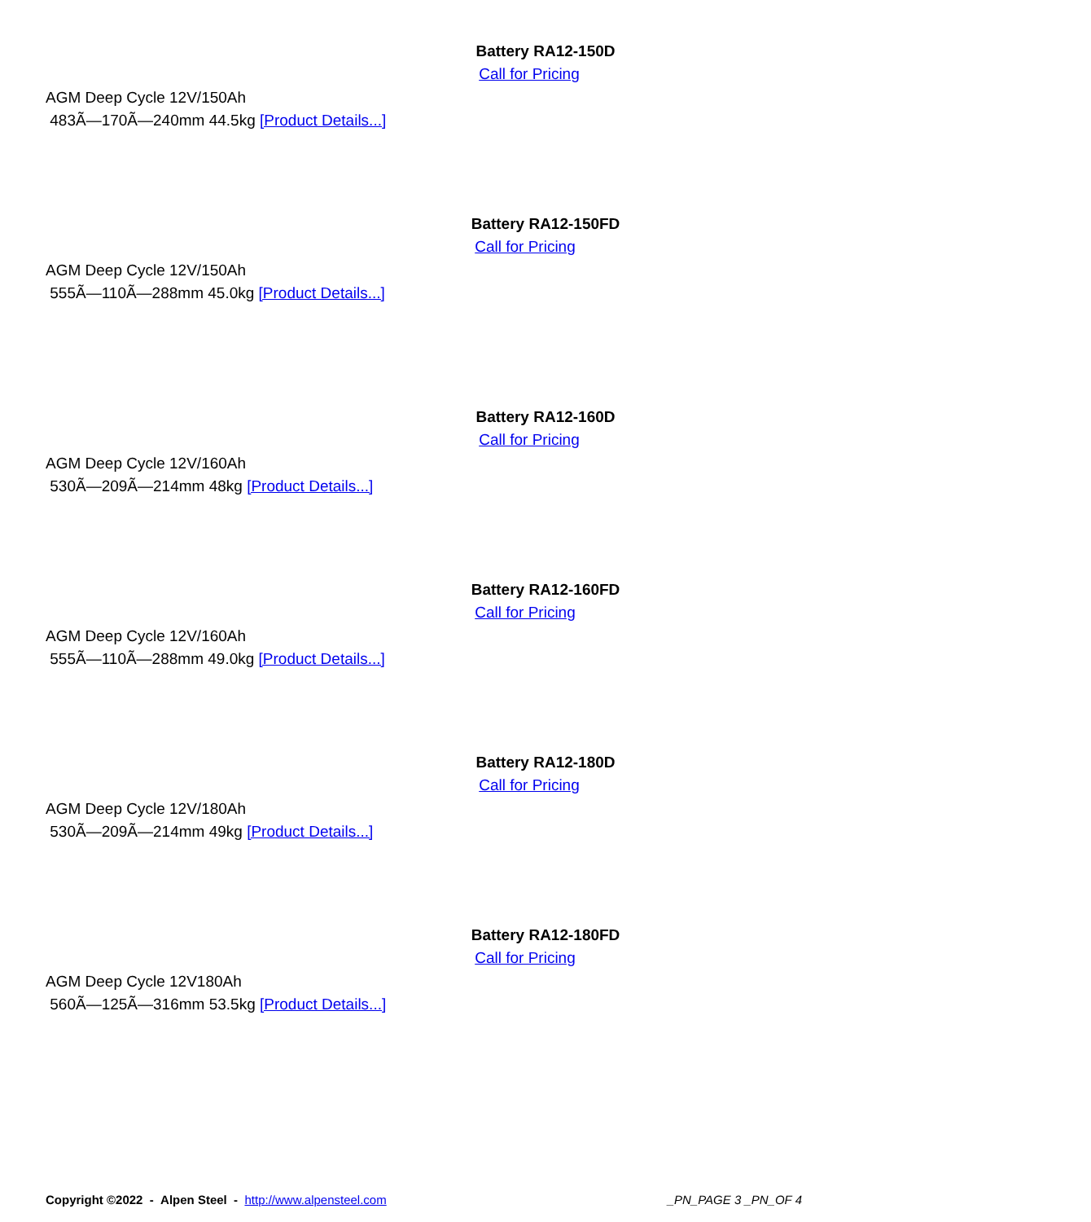Battery RA12-150D
Call for Pricing
AGM Deep Cycle 12V/150Ah
483Ã—170Ã—240mm 44.5kg [Product Details...]
Battery RA12-150FD
Call for Pricing
AGM Deep Cycle 12V/150Ah
555Ã—110Ã—288mm 45.0kg [Product Details...]
Battery RA12-160D
Call for Pricing
AGM Deep Cycle 12V/160Ah
530Ã—209Ã—214mm 48kg [Product Details...]
Battery RA12-160FD
Call for Pricing
AGM Deep Cycle 12V/160Ah
555Ã—110Ã—288mm 49.0kg [Product Details...]
Battery RA12-180D
Call for Pricing
AGM Deep Cycle 12V/180Ah
530Ã—209Ã—214mm 49kg [Product Details...]
Battery RA12-180FD
Call for Pricing
AGM Deep Cycle 12V180Ah
560Ã—125Ã—316mm 53.5kg [Product Details...]
Copyright ©2022 - Alpen Steel - http://www.alpensteel.com
_PN_PAGE 3 _PN_OF 4